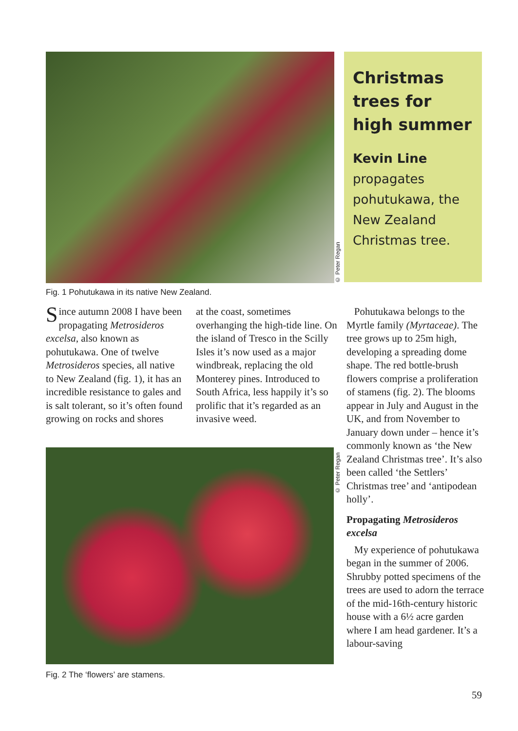© Peter Regan
Christmas trees for high summer
Kevin Line propagates pohutukawa, the New Zealand Christmas tree.
Fig. 1 Pohutukawa in its native New Zealand.
Since autumn 2008 I have been propagating Metrosideros excelsa, also known as pohutukawa. One of twelve Metrosideros species, all native to New Zealand (fig. 1), it has an incredible resistance to gales and is salt tolerant, so it’s often found growing on rocks and shores
at the coast, sometimes overhanging the high-tide line. On the island of Tresco in the Scilly Isles it’s now used as a major windbreak, replacing the old Monterey pines. Introduced to South Africa, less happily it’s so prolific that it’s regarded as an invasive weed.
© Peter Regan
Fig. 2 The ‘flowers’ are stamens.
Pohutukawa belongs to the Myrtle family (Myrtaceae). The tree grows up to 25m high, developing a spreading dome shape. The red bottle-brush flowers comprise a proliferation of stamens (fig. 2). The blooms appear in July and August in the UK, and from November to January down under – hence it’s commonly known as ‘the New Zealand Christmas tree’. It’s also been called ‘the Settlers’ Christmas tree’ and ‘antipodean holly’.
Propagating Metrosideros excelsa
My experience of pohutukawa began in the summer of 2006. Shrubby potted specimens of the trees are used to adorn the terrace of the mid-16th-century historic house with a 6½ acre garden where I am head gardener. It’s a labour-saving
59